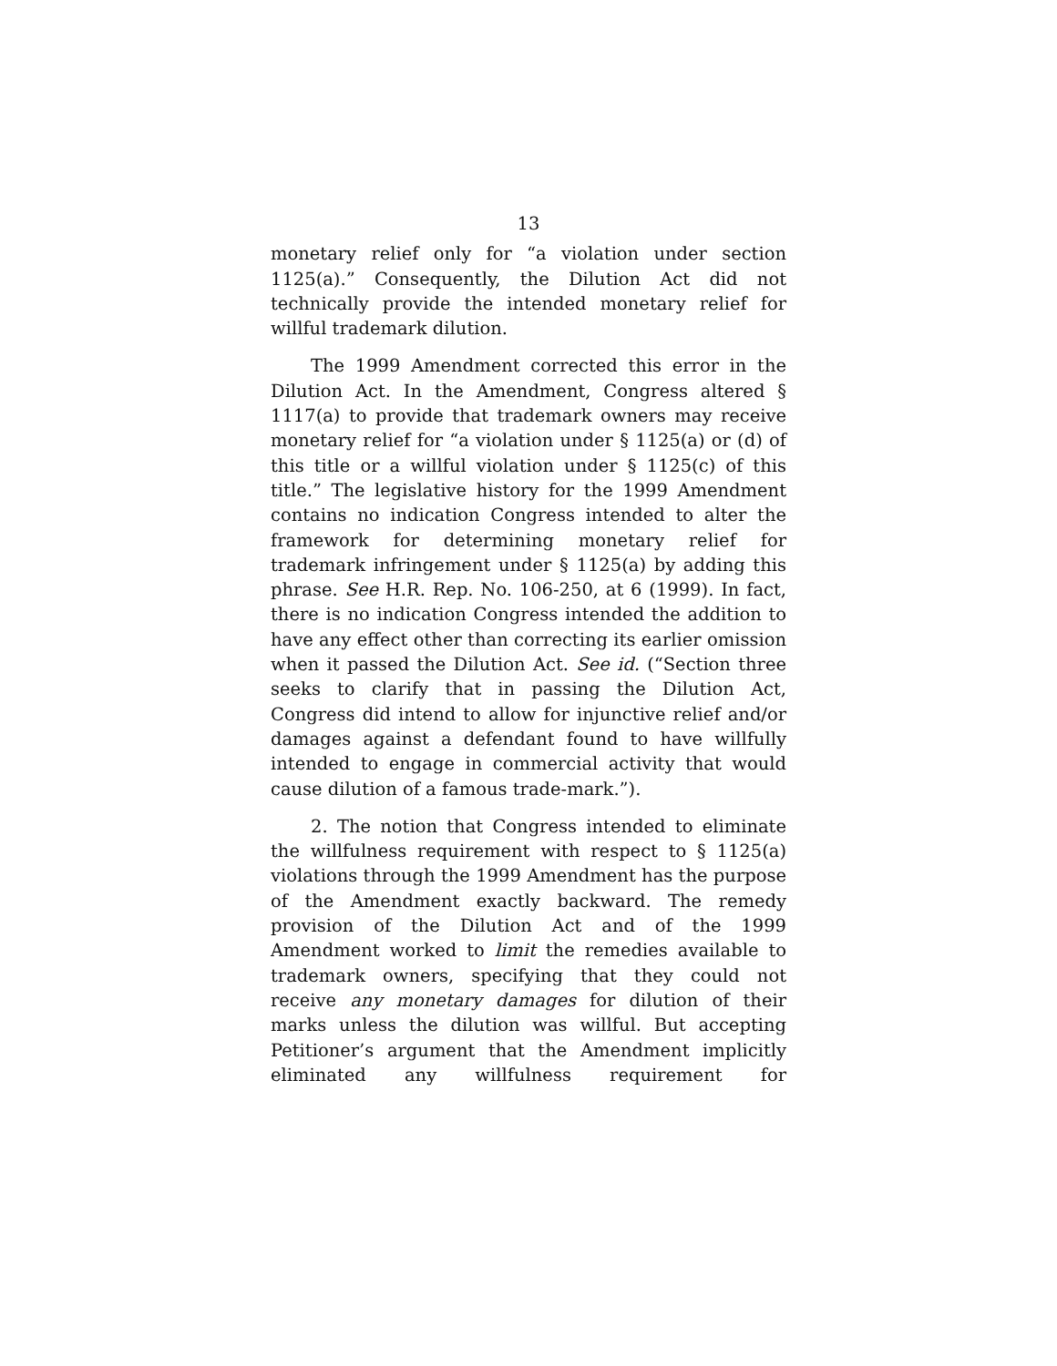13
monetary relief only for “a violation under section 1125(a).” Consequently, the Dilution Act did not technically provide the intended monetary relief for willful trademark dilution.
The 1999 Amendment corrected this error in the Dilution Act. In the Amendment, Congress altered § 1117(a) to provide that trademark owners may receive monetary relief for “a violation under § 1125(a) or (d) of this title or a willful violation under § 1125(c) of this title.” The legislative history for the 1999 Amendment contains no indication Congress intended to alter the framework for determining monetary relief for trademark infringement under § 1125(a) by adding this phrase. See H.R. Rep. No. 106-250, at 6 (1999). In fact, there is no indication Congress intended the addition to have any effect other than correcting its earlier omission when it passed the Dilution Act. See id. (“Section three seeks to clarify that in passing the Dilution Act, Congress did intend to allow for injunctive relief and/or damages against a defendant found to have willfully intended to engage in commercial activity that would cause dilution of a famous trade-mark.”).
2. The notion that Congress intended to eliminate the willfulness requirement with respect to § 1125(a) violations through the 1999 Amendment has the purpose of the Amendment exactly backward. The remedy provision of the Dilution Act and of the 1999 Amendment worked to limit the remedies available to trademark owners, specifying that they could not receive any monetary damages for dilution of their marks unless the dilution was willful. But accepting Petitioner’s argument that the Amendment implicitly eliminated any willfulness requirement for